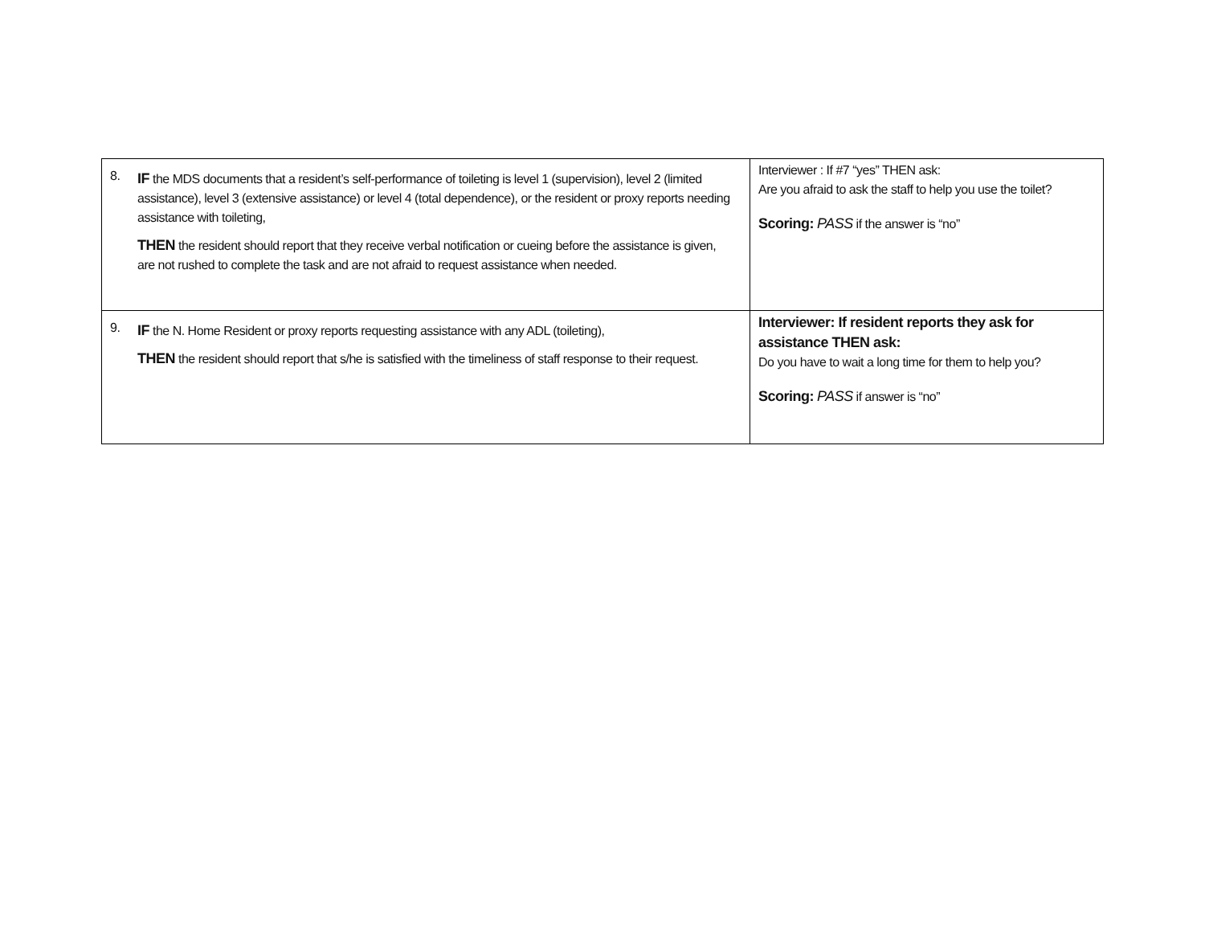| 8. IF the MDS documents that a resident’s self-performance of toileting is level 1 (supervision), level 2 (limited assistance), level 3 (extensive assistance) or level 4 (total dependence), or the resident or proxy reports needing assistance with toileting, THEN the resident should report that they receive verbal notification or cueing before the assistance is given, are not rushed to complete the task and are not afraid to request assistance when needed. | Interviewer : If #7 “yes” THEN ask: Are you afraid to ask the staff to help you use the toilet? Scoring: PASS if the answer is “no” |
| 9. IF the N. Home Resident or proxy reports requesting assistance with any ADL (toileting), THEN the resident should report that s/he is satisfied with the timeliness of staff response to their request. | Interviewer: If resident reports they ask for assistance THEN ask: Do you have to wait a long time for them to help you? Scoring: PASS if answer is “no” |